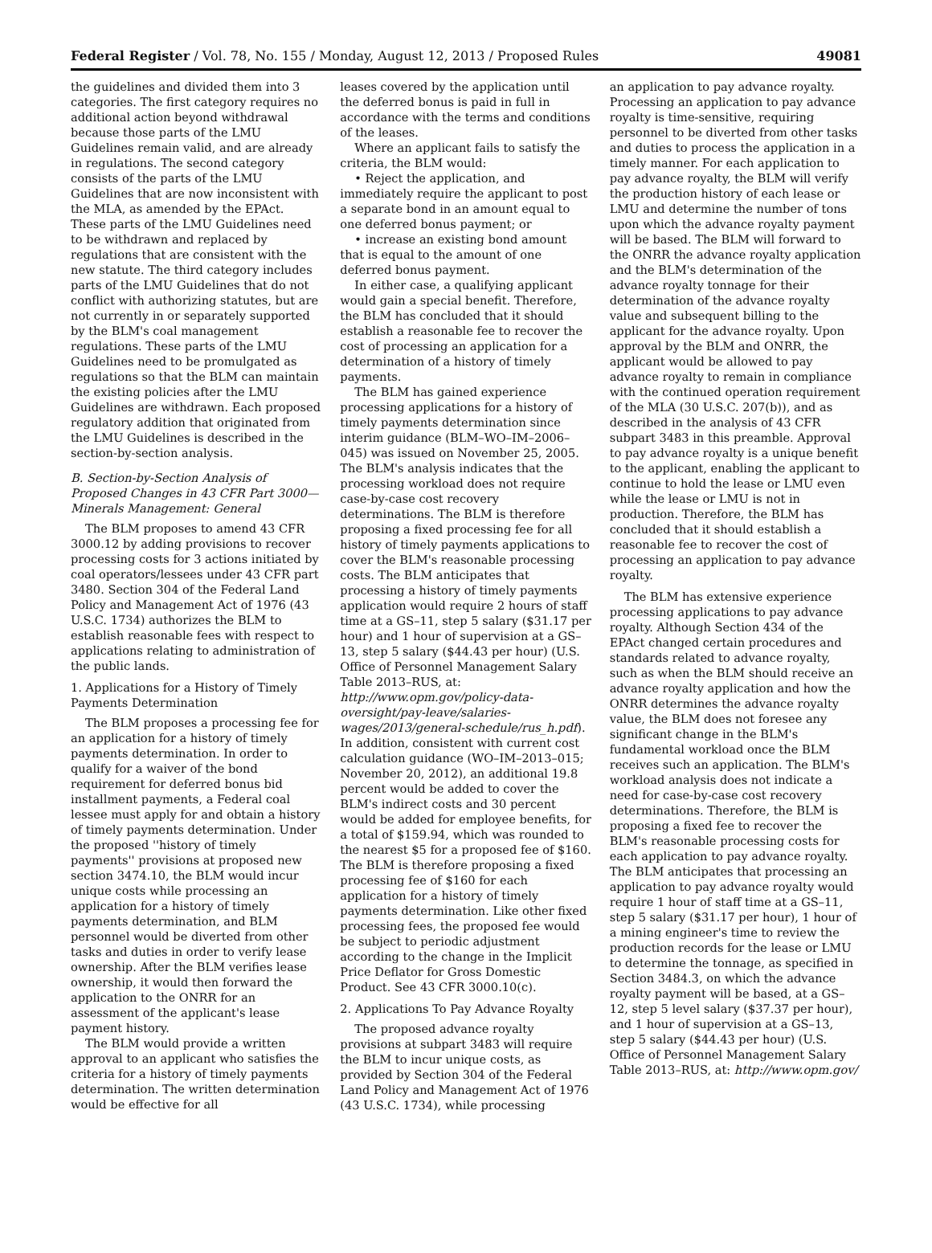Federal Register / Vol. 78, No. 155 / Monday, August 12, 2013 / Proposed Rules 49081
the guidelines and divided them into 3 categories. The first category requires no additional action beyond withdrawal because those parts of the LMU Guidelines remain valid, and are already in regulations. The second category consists of the parts of the LMU Guidelines that are now inconsistent with the MLA, as amended by the EPAct. These parts of the LMU Guidelines need to be withdrawn and replaced by regulations that are consistent with the new statute. The third category includes parts of the LMU Guidelines that do not conflict with authorizing statutes, but are not currently in or separately supported by the BLM's coal management regulations. These parts of the LMU Guidelines need to be promulgated as regulations so that the BLM can maintain the existing policies after the LMU Guidelines are withdrawn. Each proposed regulatory addition that originated from the LMU Guidelines is described in the section-by-section analysis.
B. Section-by-Section Analysis of Proposed Changes in 43 CFR Part 3000—Minerals Management: General
The BLM proposes to amend 43 CFR 3000.12 by adding provisions to recover processing costs for 3 actions initiated by coal operators/lessees under 43 CFR part 3480. Section 304 of the Federal Land Policy and Management Act of 1976 (43 U.S.C. 1734) authorizes the BLM to establish reasonable fees with respect to applications relating to administration of the public lands.
1. Applications for a History of Timely Payments Determination
The BLM proposes a processing fee for an application for a history of timely payments determination. In order to qualify for a waiver of the bond requirement for deferred bonus bid installment payments, a Federal coal lessee must apply for and obtain a history of timely payments determination. Under the proposed ''history of timely payments'' provisions at proposed new section 3474.10, the BLM would incur unique costs while processing an application for a history of timely payments determination, and BLM personnel would be diverted from other tasks and duties in order to verify lease ownership. After the BLM verifies lease ownership, it would then forward the application to the ONRR for an assessment of the applicant's lease payment history.
The BLM would provide a written approval to an applicant who satisfies the criteria for a history of timely payments determination. The written determination would be effective for all
leases covered by the application until the deferred bonus is paid in full in accordance with the terms and conditions of the leases.
Where an applicant fails to satisfy the criteria, the BLM would:
• Reject the application, and immediately require the applicant to post a separate bond in an amount equal to one deferred bonus payment; or
• increase an existing bond amount that is equal to the amount of one deferred bonus payment.
In either case, a qualifying applicant would gain a special benefit. Therefore, the BLM has concluded that it should establish a reasonable fee to recover the cost of processing an application for a determination of a history of timely payments.
The BLM has gained experience processing applications for a history of timely payments determination since interim guidance (BLM–WO–IM–2006–045) was issued on November 25, 2005. The BLM's analysis indicates that the processing workload does not require case-by-case cost recovery determinations. The BLM is therefore proposing a fixed processing fee for all history of timely payments applications to cover the BLM's reasonable processing costs. The BLM anticipates that processing a history of timely payments application would require 2 hours of staff time at a GS–11, step 5 salary ($31.17 per hour) and 1 hour of supervision at a GS–13, step 5 salary ($44.43 per hour) (U.S. Office of Personnel Management Salary Table 2013–RUS, at: http://www.opm.gov/policy-data-oversight/pay-leave/salaries-wages/2013/general-schedule/rus_h.pdf). In addition, consistent with current cost calculation guidance (WO–IM–2013–015; November 20, 2012), an additional 19.8 percent would be added to cover the BLM's indirect costs and 30 percent would be added for employee benefits, for a total of $159.94, which was rounded to the nearest $5 for a proposed fee of $160. The BLM is therefore proposing a fixed processing fee of $160 for each application for a history of timely payments determination. Like other fixed processing fees, the proposed fee would be subject to periodic adjustment according to the change in the Implicit Price Deflator for Gross Domestic Product. See 43 CFR 3000.10(c).
2. Applications To Pay Advance Royalty
The proposed advance royalty provisions at subpart 3483 will require the BLM to incur unique costs, as provided by Section 304 of the Federal Land Policy and Management Act of 1976 (43 U.S.C. 1734), while processing
an application to pay advance royalty. Processing an application to pay advance royalty is time-sensitive, requiring personnel to be diverted from other tasks and duties to process the application in a timely manner. For each application to pay advance royalty, the BLM will verify the production history of each lease or LMU and determine the number of tons upon which the advance royalty payment will be based. The BLM will forward to the ONRR the advance royalty application and the BLM's determination of the advance royalty tonnage for their determination of the advance royalty value and subsequent billing to the applicant for the advance royalty. Upon approval by the BLM and ONRR, the applicant would be allowed to pay advance royalty to remain in compliance with the continued operation requirement of the MLA (30 U.S.C. 207(b)), and as described in the analysis of 43 CFR subpart 3483 in this preamble. Approval to pay advance royalty is a unique benefit to the applicant, enabling the applicant to continue to hold the lease or LMU even while the lease or LMU is not in production. Therefore, the BLM has concluded that it should establish a reasonable fee to recover the cost of processing an application to pay advance royalty.
The BLM has extensive experience processing applications to pay advance royalty. Although Section 434 of the EPAct changed certain procedures and standards related to advance royalty, such as when the BLM should receive an advance royalty application and how the ONRR determines the advance royalty value, the BLM does not foresee any significant change in the BLM's fundamental workload once the BLM receives such an application. The BLM's workload analysis does not indicate a need for case-by-case cost recovery determinations. Therefore, the BLM is proposing a fixed fee to recover the BLM's reasonable processing costs for each application to pay advance royalty. The BLM anticipates that processing an application to pay advance royalty would require 1 hour of staff time at a GS–11, step 5 salary ($31.17 per hour), 1 hour of a mining engineer's time to review the production records for the lease or LMU to determine the tonnage, as specified in Section 3484.3, on which the advance royalty payment will be based, at a GS–12, step 5 level salary ($37.37 per hour), and 1 hour of supervision at a GS–13, step 5 salary ($44.43 per hour) (U.S. Office of Personnel Management Salary Table 2013–RUS, at: http://www.opm.gov/